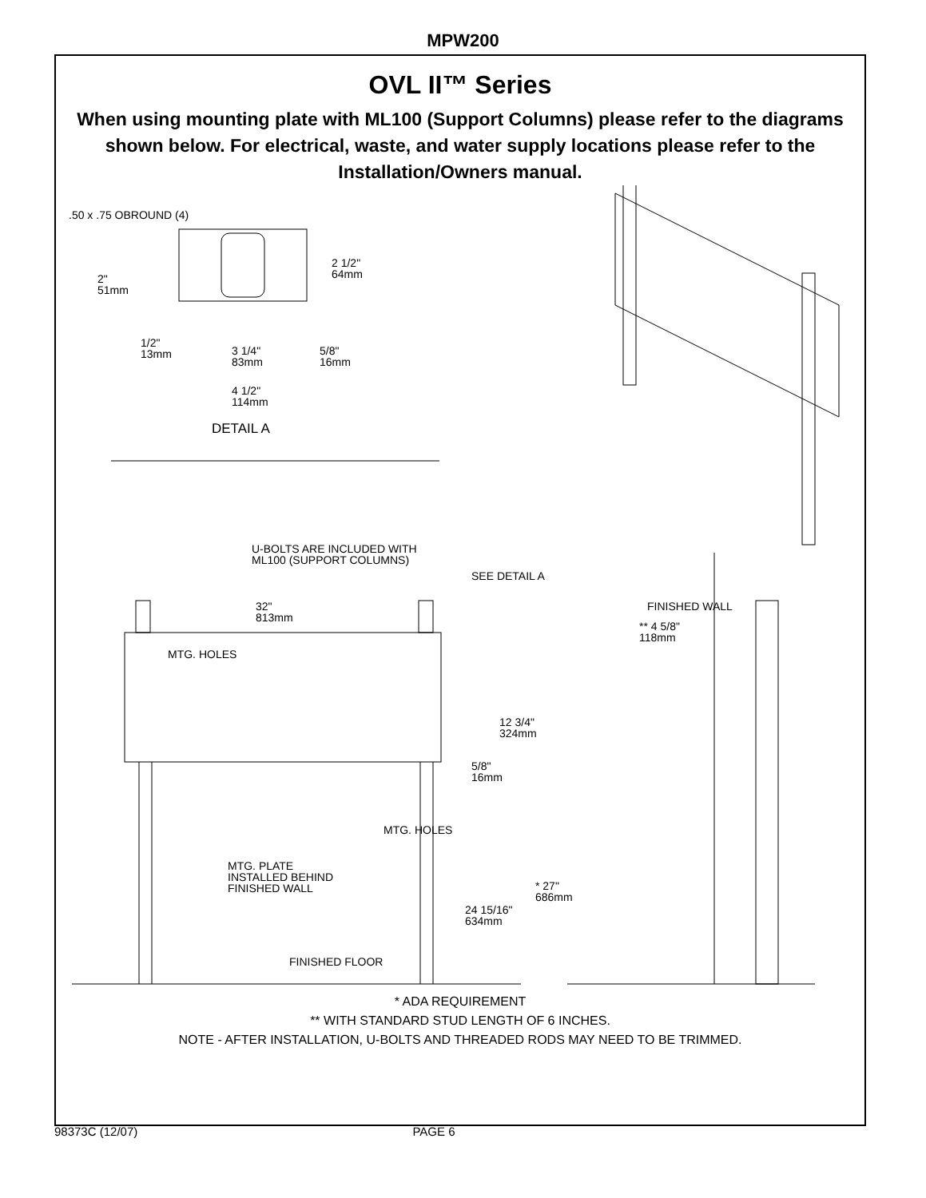MPW200
OVL II™ Series
When using mounting plate with ML100 (Support Columns) please refer to the diagrams shown below. For electrical, waste, and water supply locations please refer to the Installation/Owners manual.
.50 x .75 OBROUND (4)
2"
51mm
2 1/2"
64mm
1/2"
13mm
3 1/4"
83mm
5/8"
16mm
4 1/2"
114mm
DETAIL A
U-BOLTS ARE INCLUDED WITH
ML100 (SUPPORT COLUMNS)
SEE DETAIL A
32"
813mm
MTG. HOLES
FINISHED WALL
** 4 5/8"
118mm
12 3/4"
324mm
5/8"
16mm
MTG. HOLES
MTG. PLATE
INSTALLED BEHIND
FINISHED WALL
* 27"
686mm
24 15/16"
634mm
FINISHED FLOOR
* ADA REQUIREMENT
** WITH STANDARD STUD LENGTH OF 6 INCHES.
NOTE - AFTER INSTALLATION, U-BOLTS AND THREADED RODS MAY NEED TO BE TRIMMED.
98373C (12/07) PAGE 6